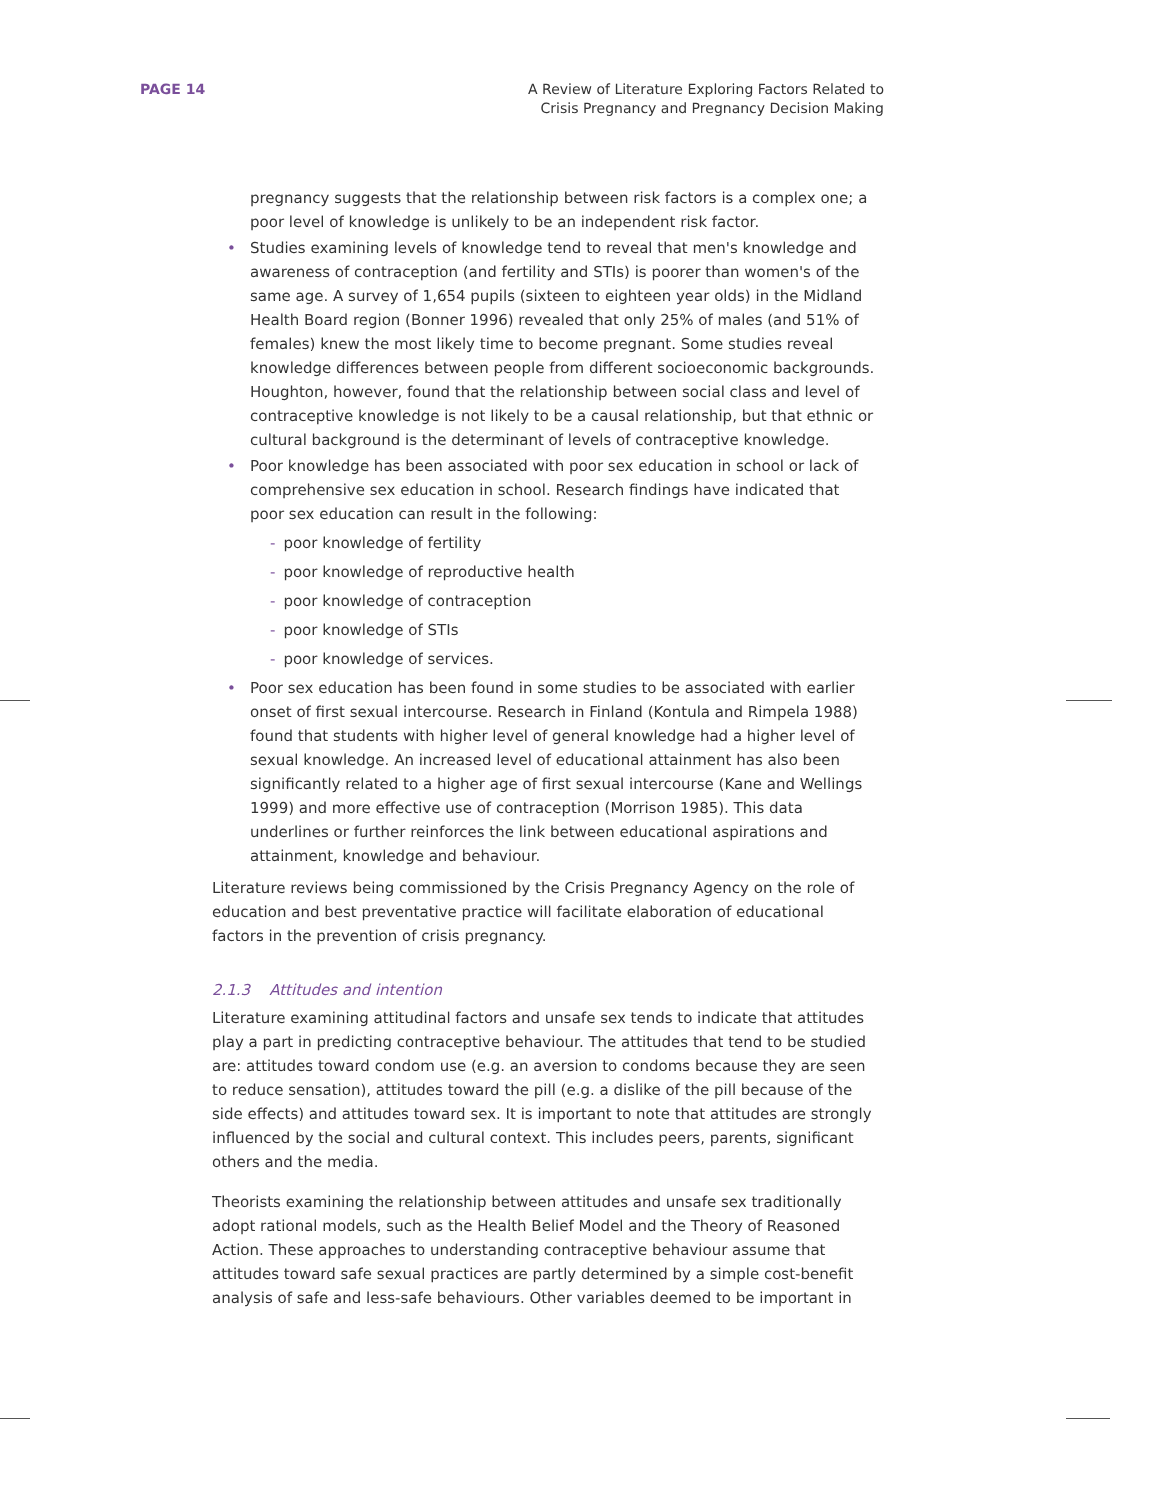PAGE 14 A Review of Literature Exploring Factors Related to
Crisis Pregnancy and Pregnancy Decision Making
pregnancy suggests that the relationship between risk factors is a complex one; a poor level of knowledge is unlikely to be an independent risk factor.
• Studies examining levels of knowledge tend to reveal that men's knowledge and awareness of contraception (and fertility and STIs) is poorer than women's of the same age. A survey of 1,654 pupils (sixteen to eighteen year olds) in the Midland Health Board region (Bonner 1996) revealed that only 25% of males (and 51% of females) knew the most likely time to become pregnant. Some studies reveal knowledge differences between people from different socioeconomic backgrounds. Houghton, however, found that the relationship between social class and level of contraceptive knowledge is not likely to be a causal relationship, but that ethnic or cultural background is the determinant of levels of contraceptive knowledge.
• Poor knowledge has been associated with poor sex education in school or lack of comprehensive sex education in school. Research findings have indicated that poor sex education can result in the following:
- poor knowledge of fertility
- poor knowledge of reproductive health
- poor knowledge of contraception
- poor knowledge of STIs
- poor knowledge of services.
• Poor sex education has been found in some studies to be associated with earlier onset of first sexual intercourse. Research in Finland (Kontula and Rimpela 1988) found that students with higher level of general knowledge had a higher level of sexual knowledge. An increased level of educational attainment has also been significantly related to a higher age of first sexual intercourse (Kane and Wellings 1999) and more effective use of contraception (Morrison 1985). This data underlines or further reinforces the link between educational aspirations and attainment, knowledge and behaviour.
Literature reviews being commissioned by the Crisis Pregnancy Agency on the role of education and best preventative practice will facilitate elaboration of educational factors in the prevention of crisis pregnancy.
2.1.3 Attitudes and intention
Literature examining attitudinal factors and unsafe sex tends to indicate that attitudes play a part in predicting contraceptive behaviour. The attitudes that tend to be studied are: attitudes toward condom use (e.g. an aversion to condoms because they are seen to reduce sensation), attitudes toward the pill (e.g. a dislike of the pill because of the side effects) and attitudes toward sex. It is important to note that attitudes are strongly influenced by the social and cultural context. This includes peers, parents, significant others and the media.
Theorists examining the relationship between attitudes and unsafe sex traditionally adopt rational models, such as the Health Belief Model and the Theory of Reasoned Action. These approaches to understanding contraceptive behaviour assume that attitudes toward safe sexual practices are partly determined by a simple cost-benefit analysis of safe and less-safe behaviours. Other variables deemed to be important in